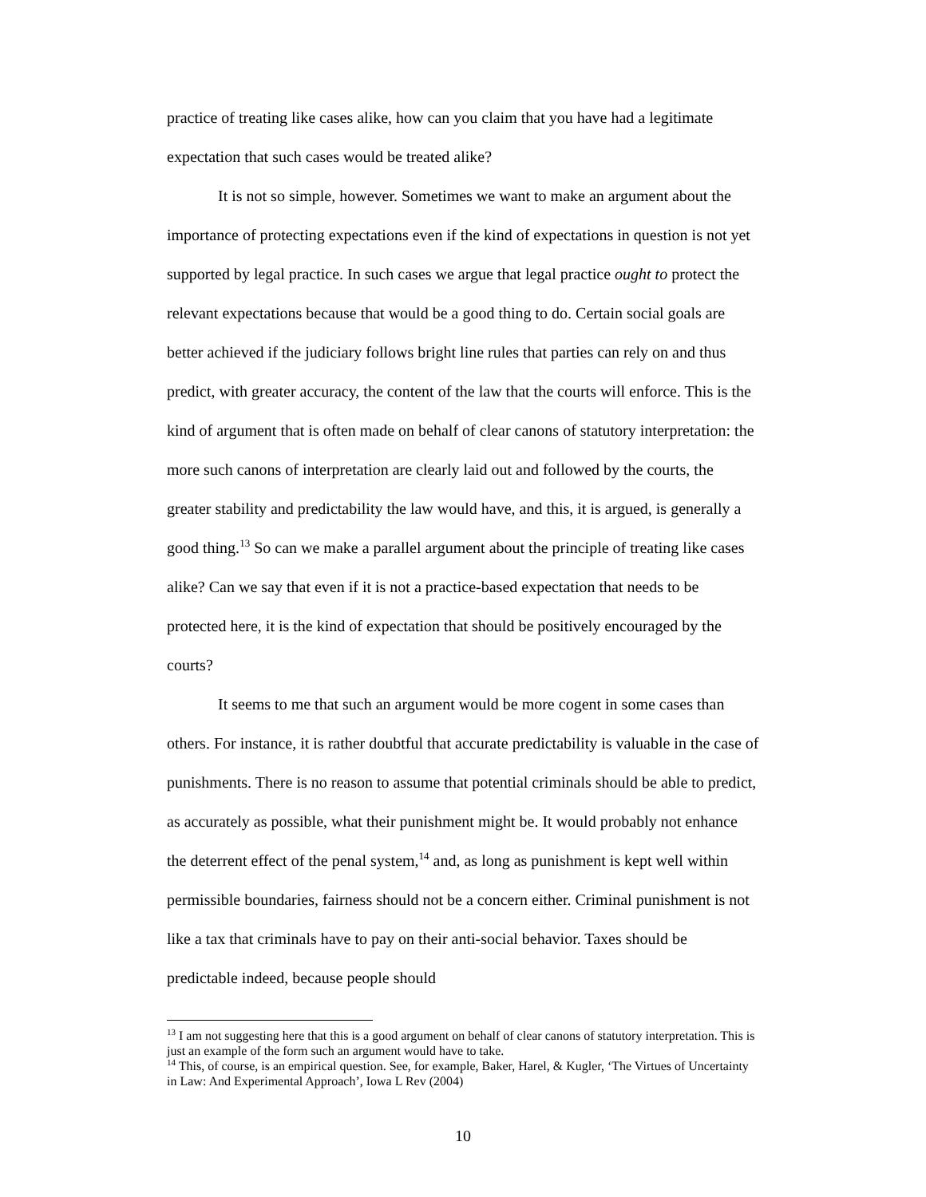practice of treating like cases alike, how can you claim that you have had a legitimate expectation that such cases would be treated alike?
It is not so simple, however. Sometimes we want to make an argument about the importance of protecting expectations even if the kind of expectations in question is not yet supported by legal practice. In such cases we argue that legal practice ought to protect the relevant expectations because that would be a good thing to do. Certain social goals are better achieved if the judiciary follows bright line rules that parties can rely on and thus predict, with greater accuracy, the content of the law that the courts will enforce. This is the kind of argument that is often made on behalf of clear canons of statutory interpretation: the more such canons of interpretation are clearly laid out and followed by the courts, the greater stability and predictability the law would have, and this, it is argued, is generally a good thing.<sup>13</sup> So can we make a parallel argument about the principle of treating like cases alike? Can we say that even if it is not a practice-based expectation that needs to be protected here, it is the kind of expectation that should be positively encouraged by the courts?
It seems to me that such an argument would be more cogent in some cases than others. For instance, it is rather doubtful that accurate predictability is valuable in the case of punishments. There is no reason to assume that potential criminals should be able to predict, as accurately as possible, what their punishment might be. It would probably not enhance the deterrent effect of the penal system,<sup>14</sup> and, as long as punishment is kept well within permissible boundaries, fairness should not be a concern either. Criminal punishment is not like a tax that criminals have to pay on their anti-social behavior. Taxes should be predictable indeed, because people should
<sup>13</sup> I am not suggesting here that this is a good argument on behalf of clear canons of statutory interpretation. This is just an example of the form such an argument would have to take.
<sup>14</sup> This, of course, is an empirical question. See, for example, Baker, Harel, & Kugler, ‘The Virtues of Uncertainty in Law: And Experimental Approach’, Iowa L Rev (2004)
10